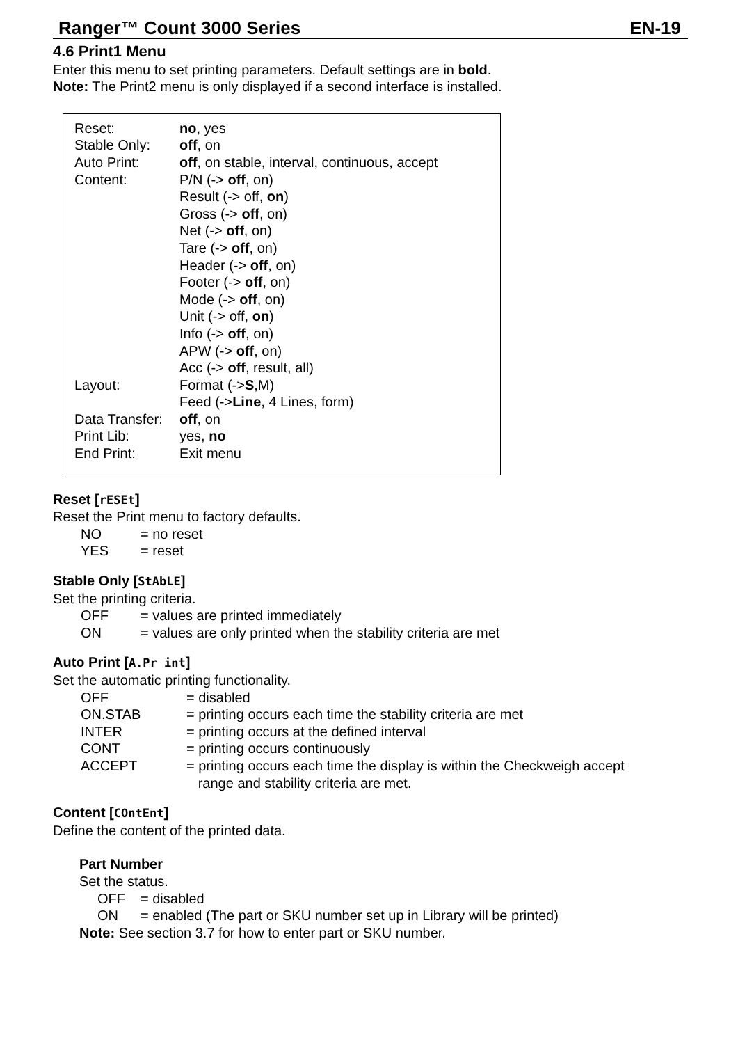Ranger™ Count 3000 Series EN-19
4.6 Print1 Menu
Enter this menu to set printing parameters. Default settings are in bold.
Note: The Print2 menu is only displayed if a second interface is installed.
| Reset: | no , yes |
| Stable Only: | off , on |
| Auto Print: | off , on stable, interval, continuous, accept |
| Content: | P/N (-> off , on) |
| | Result (-> off, on ) |
| | Gross (-> off , on) |
| | Net (-> off , on) |
| | Tare (-> off , on) |
| | Header (-> off , on) |
| | Footer (-> off , on) |
| | Mode (-> off , on) |
| | Unit (-> off, on ) |
| | Info (-> off , on) |
| | APW (-> off , on) |
| | Acc (-> off , result, all) |
| Layout: | Format (-> S ,M) |
| | Feed (-> Line , 4 Lines, form) |
| Data Transfer: | off , on |
| Print Lib: | yes, no |
| End Print: | Exit menu |
Reset [rESEt]
Reset the Print menu to factory defaults.
| NO | = no reset |
| YES | = reset |
Stable Only [StAbLE]
Set the printing criteria.
| OFF | = values are printed immediately |
| ON | = values are only printed when the stability criteria are met |
Auto Print [A.Pr int]
Set the automatic printing functionality.
| OFF | = disabled |
| ON.STAB | = printing occurs each time the stability criteria are met |
| INTER | = printing occurs at the defined interval |
| CONT | = printing occurs continuously |
| ACCEPT | = printing occurs each time the display is within the Checkweigh accept range and stability criteria are met. |
Content [COntEnt]
Define the content of the printed data.
Part Number
Set the status.
| OFF | = disabled |
| ON | = enabled (The part or SKU number set up in Library will be printed) |
Note: See section 3.7 for how to enter part or SKU number.